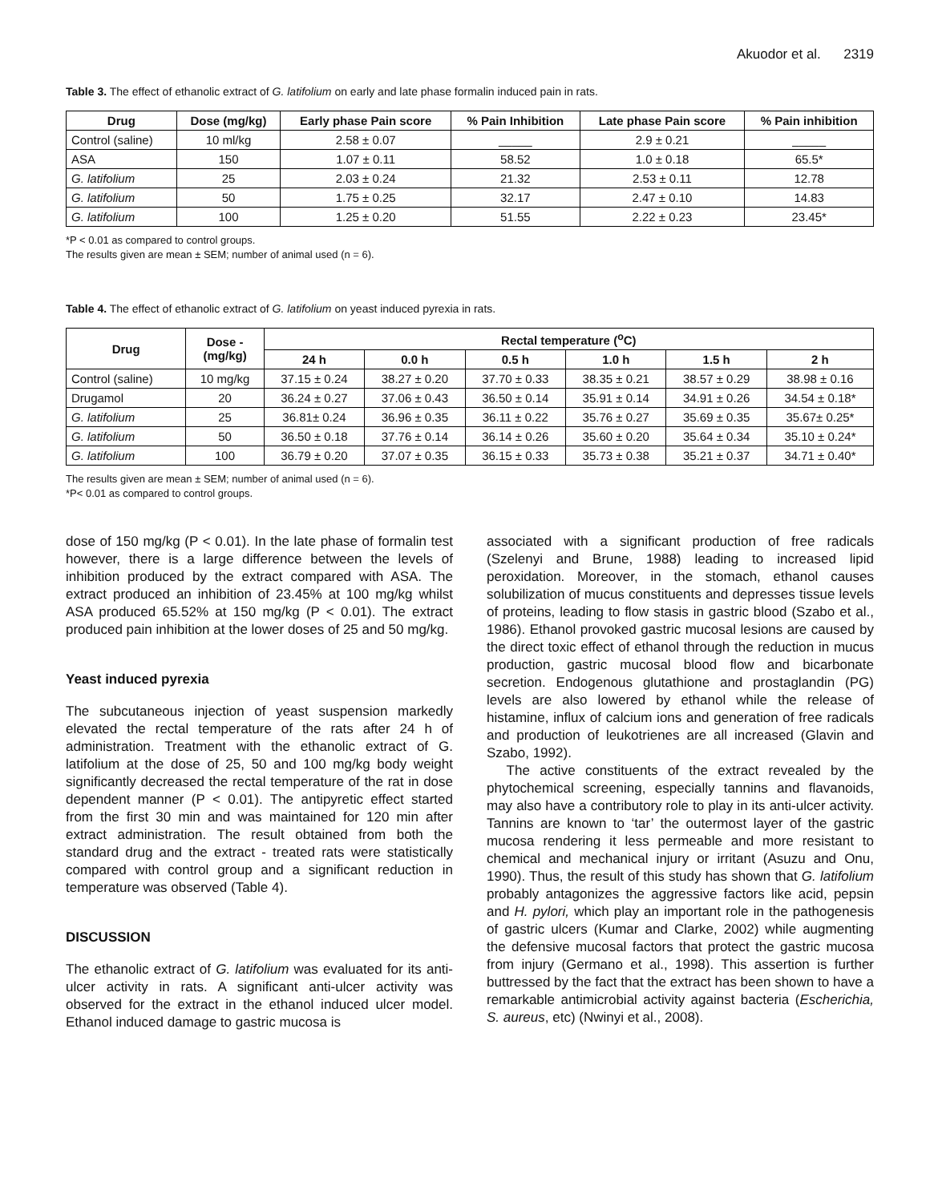Akuodor et al. 2319
Table 3. The effect of ethanolic extract of G. latifolium on early and late phase formalin induced pain in rats.
| Drug | Dose (mg/kg) | Early phase Pain score | % Pain Inhibition | Late phase Pain score | % Pain inhibition |
| --- | --- | --- | --- | --- | --- |
| Control (saline) | 10 ml/kg | 2.58 ± 0.07 | _____ | 2.9 ± 0.21 | _____ |
| ASA | 150 | 1.07 ± 0.11 | 58.52 | 1.0 ± 0.18 | 65.5* |
| G. latifolium | 25 | 2.03 ± 0.24 | 21.32 | 2.53 ± 0.11 | 12.78 |
| G. latifolium | 50 | 1.75 ± 0.25 | 32.17 | 2.47 ± 0.10 | 14.83 |
| G. latifolium | 100 | 1.25 ± 0.20 | 51.55 | 2.22 ± 0.23 | 23.45* |
*P < 0.01 as compared to control groups.
The results given are mean ± SEM; number of animal used (n = 6).
Table 4. The effect of ethanolic extract of G. latifolium on yeast induced pyrexia in rats.
| Drug | Dose - (mg/kg) | Rectal temperature (<sup>o</sup>C) | | | | | |
| --- | --- | --- | --- | --- | --- | --- | --- |
| | | 24 h | 0.0 h | 0.5 h | 1.0 h | 1.5 h | 2 h |
| Control (saline) | 10 mg/kg | 37.15 ± 0.24 | 38.27 ± 0.20 | 37.70 ± 0.33 | 38.35 ± 0.21 | 38.57 ± 0.29 | 38.98 ± 0.16 |
| Drugamol | 20 | 36.24 ± 0.27 | 37.06 ± 0.43 | 36.50 ± 0.14 | 35.91 ± 0.14 | 34.91 ± 0.26 | 34.54 ± 0.18* |
| G. latifolium | 25 | 36.81± 0.24 | 36.96 ± 0.35 | 36.11 ± 0.22 | 35.76 ± 0.27 | 35.69 ± 0.35 | 35.67± 0.25* |
| G. latifolium | 50 | 36.50 ± 0.18 | 37.76 ± 0.14 | 36.14 ± 0.26 | 35.60 ± 0.20 | 35.64 ± 0.34 | 35.10 ± 0.24* |
| G. latifolium | 100 | 36.79 ± 0.20 | 37.07 ± 0.35 | 36.15 ± 0.33 | 35.73 ± 0.38 | 35.21 ± 0.37 | 34.71 ± 0.40* |
The results given are mean ± SEM; number of animal used (n = 6).
*P< 0.01 as compared to control groups.
dose of 150 mg/kg (P < 0.01). In the late phase of formalin test however, there is a large difference between the levels of inhibition produced by the extract compared with ASA. The extract produced an inhibition of 23.45% at 100 mg/kg whilst ASA produced 65.52% at 150 mg/kg (P < 0.01). The extract produced pain inhibition at the lower doses of 25 and 50 mg/kg.
Yeast induced pyrexia
The subcutaneous injection of yeast suspension markedly elevated the rectal temperature of the rats after 24 h of administration. Treatment with the ethanolic extract of G. latifolium at the dose of 25, 50 and 100 mg/kg body weight significantly decreased the rectal temperature of the rat in dose dependent manner (P < 0.01). The antipyretic effect started from the first 30 min and was maintained for 120 min after extract administration. The result obtained from both the standard drug and the extract - treated rats were statistically compared with control group and a significant reduction in temperature was observed (Table 4).
DISCUSSION
The ethanolic extract of G. latifolium was evaluated for its anti-ulcer activity in rats. A significant anti-ulcer activity was observed for the extract in the ethanol induced ulcer model. Ethanol induced damage to gastric mucosa is
associated with a significant production of free radicals (Szelenyi and Brune, 1988) leading to increased lipid peroxidation. Moreover, in the stomach, ethanol causes solubilization of mucus constituents and depresses tissue levels of proteins, leading to flow stasis in gastric blood (Szabo et al., 1986). Ethanol provoked gastric mucosal lesions are caused by the direct toxic effect of ethanol through the reduction in mucus production, gastric mucosal blood flow and bicarbonate secretion. Endogenous glutathione and prostaglandin (PG) levels are also lowered by ethanol while the release of histamine, influx of calcium ions and generation of free radicals and production of leukotrienes are all increased (Glavin and Szabo, 1992).
The active constituents of the extract revealed by the phytochemical screening, especially tannins and flavanoids, may also have a contributory role to play in its anti-ulcer activity. Tannins are known to ‘tar’ the outermost layer of the gastric mucosa rendering it less permeable and more resistant to chemical and mechanical injury or irritant (Asuzu and Onu, 1990). Thus, the result of this study has shown that G. latifolium probably antagonizes the aggressive factors like acid, pepsin and H. pylori, which play an important role in the pathogenesis of gastric ulcers (Kumar and Clarke, 2002) while augmenting the defensive mucosal factors that protect the gastric mucosa from injury (Germano et al., 1998). This assertion is further buttressed by the fact that the extract has been shown to have a remarkable antimicrobial activity against bacteria (Escherichia, S. aureus, etc) (Nwinyi et al., 2008).